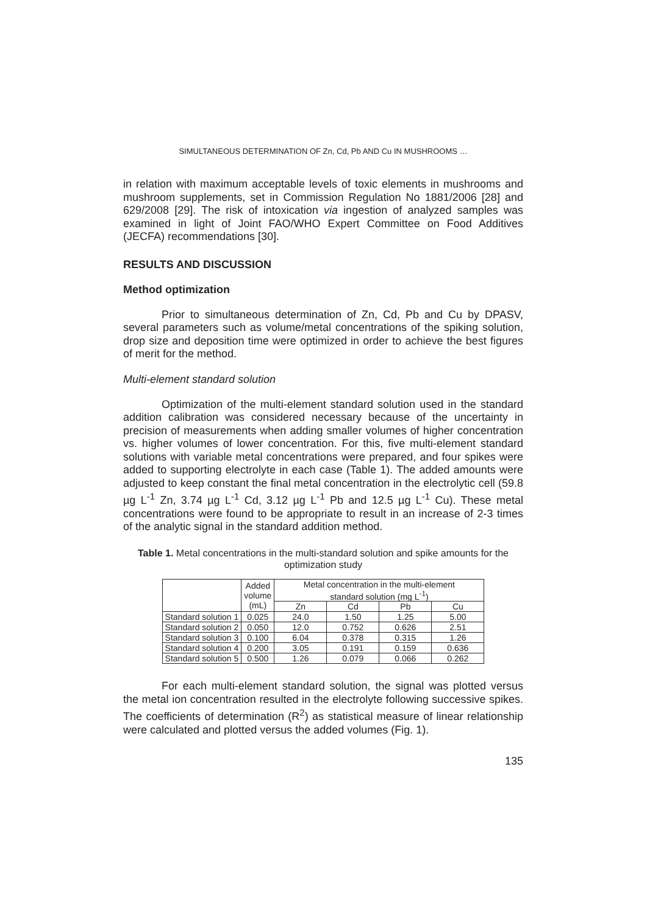SIMULTANEOUS DETERMINATION OF Zn, Cd, Pb AND Cu IN MUSHROOMS …
in relation with maximum acceptable levels of toxic elements in mushrooms and mushroom supplements, set in Commission Regulation No 1881/2006 [28] and 629/2008 [29]. The risk of intoxication via ingestion of analyzed samples was examined in light of Joint FAO/WHO Expert Committee on Food Additives (JECFA) recommendations [30].
RESULTS AND DISCUSSION
Method optimization
Prior to simultaneous determination of Zn, Cd, Pb and Cu by DPASV, several parameters such as volume/metal concentrations of the spiking solution, drop size and deposition time were optimized in order to achieve the best figures of merit for the method.
Multi-element standard solution
Optimization of the multi-element standard solution used in the standard addition calibration was considered necessary because of the uncertainty in precision of measurements when adding smaller volumes of higher concentration vs. higher volumes of lower concentration. For this, five multi-element standard solutions with variable metal concentrations were prepared, and four spikes were added to supporting electrolyte in each case (Table 1). The added amounts were adjusted to keep constant the final metal concentration in the electrolytic cell (59.8 µg L<sup>-1</sup> Zn, 3.74 µg L<sup>-1</sup> Cd, 3.12 µg L<sup>-1</sup> Pb and 12.5 µg L<sup>-1</sup> Cu). These metal concentrations were found to be appropriate to result in an increase of 2-3 times of the analytic signal in the standard addition method.
Table 1. Metal concentrations in the multi-standard solution and spike amounts for the optimization study
| | Added volume (mL) | Metal concentration in the multi-element standard solution (mg L<sup>-1</sup>) | | | |
| --- | --- | --- | --- | --- | --- |
| | | Zn | Cd | Pb | Cu |
| Standard solution 1 | 0.025 | 24.0 | 1.50 | 1.25 | 5.00 |
| Standard solution 2 | 0.050 | 12.0 | 0.752 | 0.626 | 2.51 |
| Standard solution 3 | 0.100 | 6.04 | 0.378 | 0.315 | 1.26 |
| Standard solution 4 | 0.200 | 3.05 | 0.191 | 0.159 | 0.636 |
| Standard solution 5 | 0.500 | 1.26 | 0.079 | 0.066 | 0.262 |
For each multi-element standard solution, the signal was plotted versus the metal ion concentration resulted in the electrolyte following successive spikes. The coefficients of determination (R<sup>2</sup>) as statistical measure of linear relationship were calculated and plotted versus the added volumes (Fig. 1).
135